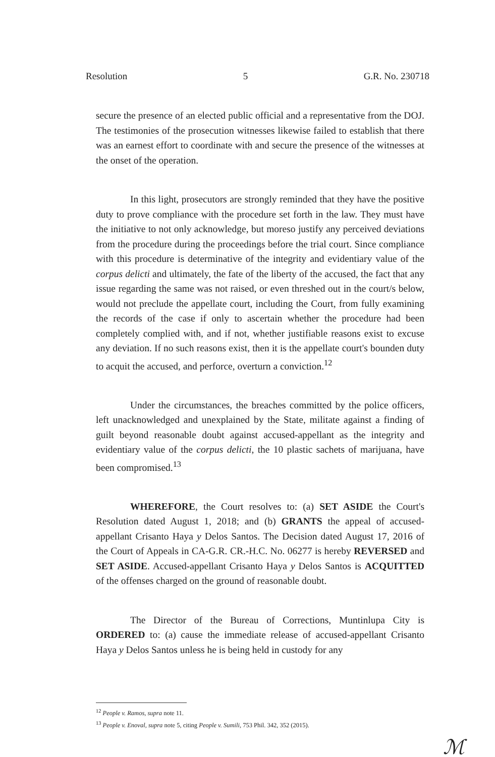Resolution 5 G.R. No. 230718
secure the presence of an elected public official and a representative from the DOJ. The testimonies of the prosecution witnesses likewise failed to establish that there was an earnest effort to coordinate with and secure the presence of the witnesses at the onset of the operation.
In this light, prosecutors are strongly reminded that they have the positive duty to prove compliance with the procedure set forth in the law. They must have the initiative to not only acknowledge, but moreso justify any perceived deviations from the procedure during the proceedings before the trial court. Since compliance with this procedure is determinative of the integrity and evidentiary value of the corpus delicti and ultimately, the fate of the liberty of the accused, the fact that any issue regarding the same was not raised, or even threshed out in the court/s below, would not preclude the appellate court, including the Court, from fully examining the records of the case if only to ascertain whether the procedure had been completely complied with, and if not, whether justifiable reasons exist to excuse any deviation. If no such reasons exist, then it is the appellate court's bounden duty to acquit the accused, and perforce, overturn a conviction.<sup>12</sup>
Under the circumstances, the breaches committed by the police officers, left unacknowledged and unexplained by the State, militate against a finding of guilt beyond reasonable doubt against accused-appellant as the integrity and evidentiary value of the corpus delicti, the 10 plastic sachets of marijuana, have been compromised.<sup>13</sup>
WHEREFORE, the Court resolves to: (a) SET ASIDE the Court's Resolution dated August 1, 2018; and (b) GRANTS the appeal of accused-appellant Crisanto Haya y Delos Santos. The Decision dated August 17, 2016 of the Court of Appeals in CA-G.R. CR.-H.C. No. 06277 is hereby REVERSED and SET ASIDE. Accused-appellant Crisanto Haya y Delos Santos is ACQUITTED of the offenses charged on the ground of reasonable doubt.
The Director of the Bureau of Corrections, Muntinlupa City is ORDERED to: (a) cause the immediate release of accused-appellant Crisanto Haya y Delos Santos unless he is being held in custody for any
<sup>12</sup> People v. Ramos, supra note 11.
<sup>13</sup> People v. Enoval, supra note 5, citing People v. Sumili, 753 Phil. 342, 352 (2015).
ℳ